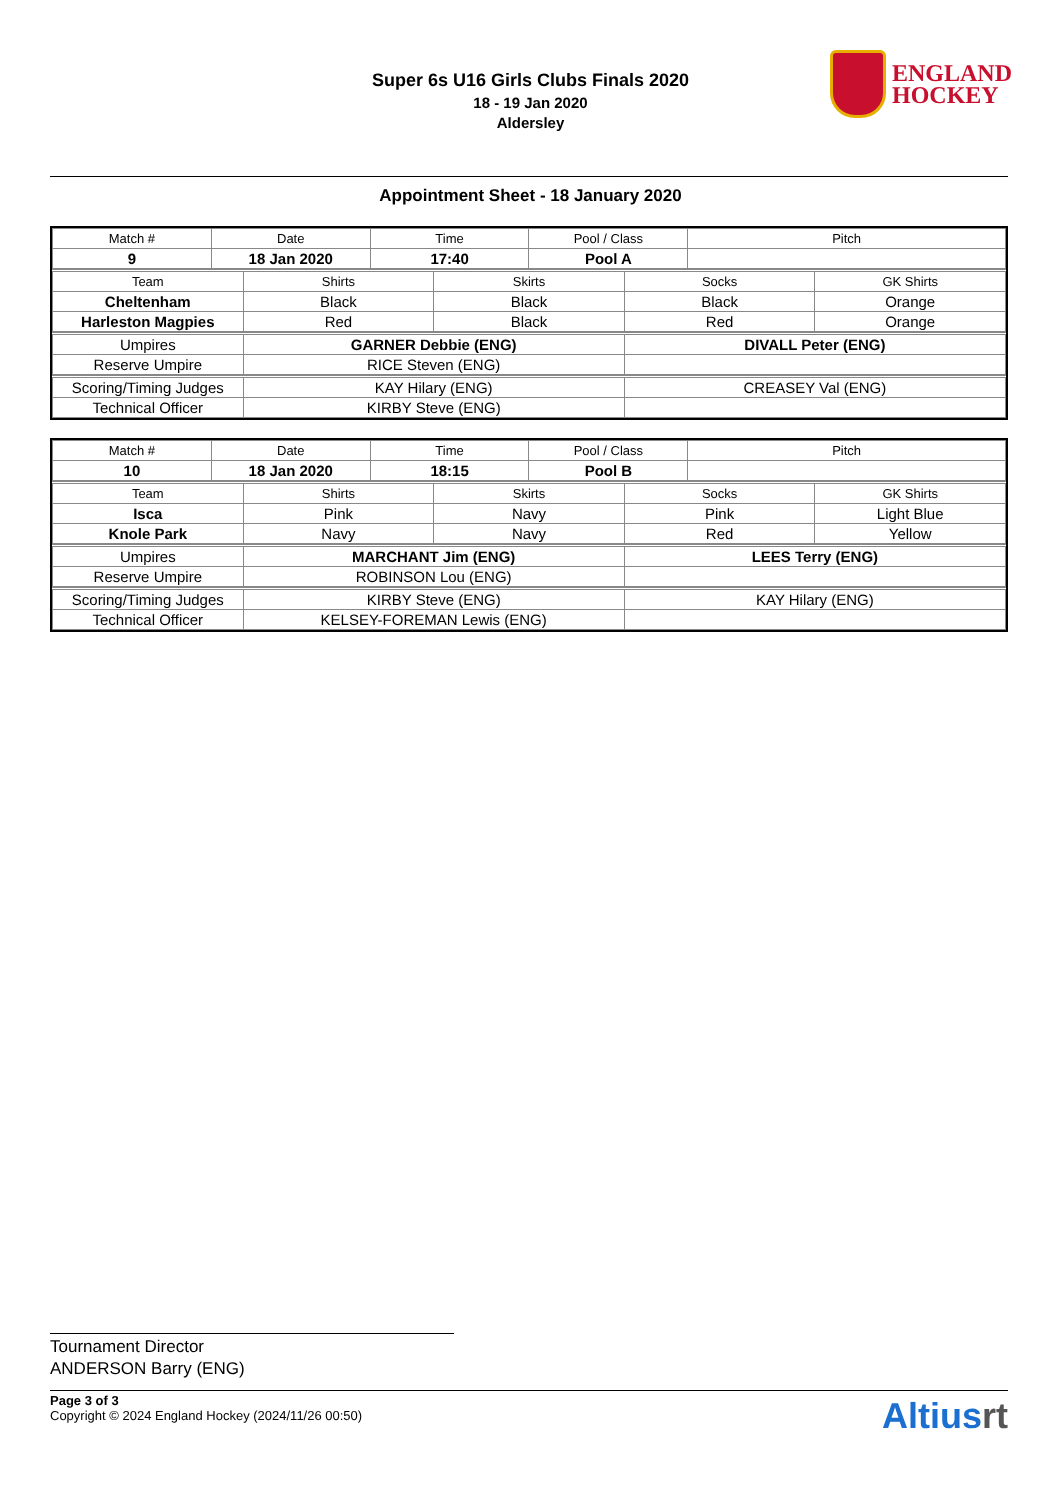Super 6s U16 Girls Clubs Finals 2020
18 - 19 Jan 2020
Aldersley
ENGLAND
HOCKEY
Appointment Sheet - 18 January 2020
| Match # | Date | Time | Pool / Class | Pitch |
| --- | --- | --- | --- | --- |
| 9 | 18 Jan 2020 | 17:40 | Pool A | |
| Team | Shirts | Skirts | Socks | GK Shirts |
| --- | --- | --- | --- | --- |
| Cheltenham | Black | Black | Black | Orange |
| Harleston Magpies | Red | Black | Red | Orange |
| Umpires | GARNER Debbie (ENG) | DIVALL Peter (ENG) |
| Reserve Umpire | RICE Steven (ENG) | |
| Scoring/Timing Judges | KAY Hilary (ENG) | CREASEY Val (ENG) |
| Technical Officer | KIRBY Steve (ENG) | |
| Match # | Date | Time | Pool / Class | Pitch |
| --- | --- | --- | --- | --- |
| 10 | 18 Jan 2020 | 18:15 | Pool B | |
| Team | Shirts | Skirts | Socks | GK Shirts |
| --- | --- | --- | --- | --- |
| Isca | Pink | Navy | Pink | Light Blue |
| Knole Park | Navy | Navy | Red | Yellow |
| Umpires | MARCHANT Jim (ENG) | LEES Terry (ENG) |
| Reserve Umpire | ROBINSON Lou (ENG) | |
| Scoring/Timing Judges | KIRBY Steve (ENG) | KAY Hilary (ENG) |
| Technical Officer | KELSEY-FOREMAN Lewis (ENG) | |
Tournament Director
ANDERSON Barry (ENG)
Page 3 of 3
Copyright © 2024 England Hockey (2024/11/26 00:50)
Altiusrt